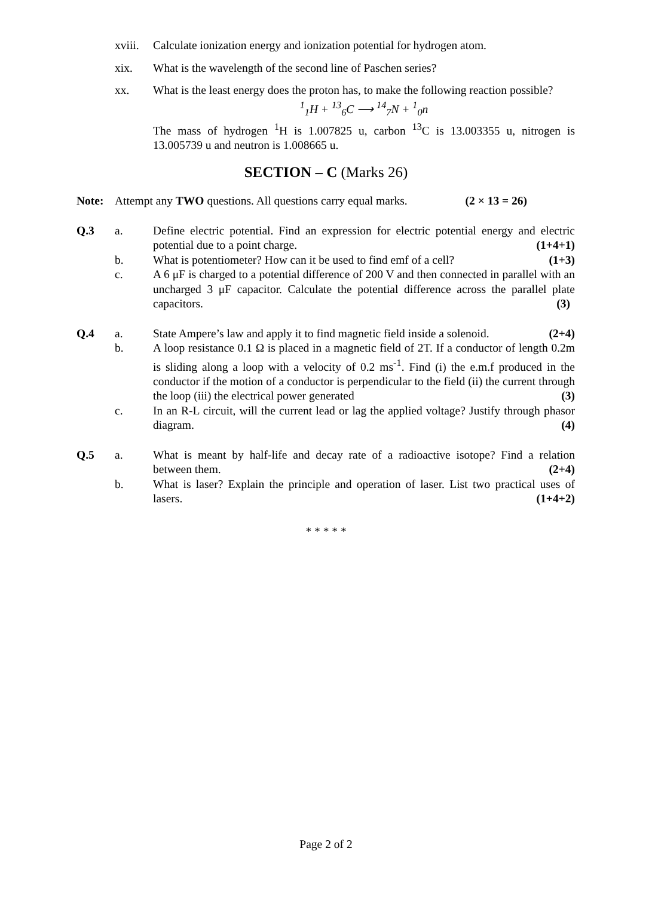xviii.
Calculate ionization energy and ionization potential for hydrogen atom.
xix. What is the wavelength of the second line of Paschen series?
xx. What is the least energy does the proton has, to make the following reaction possible?
<sup>1</sup> <sub>1</sub>H + <sup>13</sup><sub>6</sub>C ⟶ <sup>14</sup><sub>7</sub>N + <sup>1</sup><sub>0</sub>n
The mass of hydrogen <sup>1</sup>H is 1.007825 u, carbon <sup>13</sup>C is 13.003355 u, nitrogen is 13.005739 u and neutron is 1.008665 u.
SECTION – C (Marks 26)
Note: Attempt any TWO questions. All questions carry equal marks. (2 × 13 = 26)
Q.3 a. Define electric potential. Find an expression for electric potential energy and electric potential due to a point charge. (1+4+1)
b. What is potentiometer? How can it be used to find emf of a cell? (1+3)
c. A 6 μF is charged to a potential difference of 200 V and then connected in parallel with an uncharged 3 μF capacitor. Calculate the potential difference across the parallel plate capacitors. (3)
Q.4 a. State Ampere’s law and apply it to find magnetic field inside a solenoid. (2+4)
b. A loop resistance 0.1 Ω is placed in a magnetic field of 2T. If a conductor of length 0.2m is sliding along a loop with a velocity of 0.2 ms<sup>-1</sup>. Find (i) the e.m.f produced in the conductor if the motion of a conductor is perpendicular to the field (ii) the current through the loop (iii) the electrical power generated (3)
c. In an R-L circuit, will the current lead or lag the applied voltage? Justify through phasor diagram. (4)
Q.5 a. What is meant by half-life and decay rate of a radioactive isotope? Find a relation between them. (2+4)
b. What is laser? Explain the principle and operation of laser. List two practical uses of lasers. (1+4+2)
* * * * *
Page 2 of 2